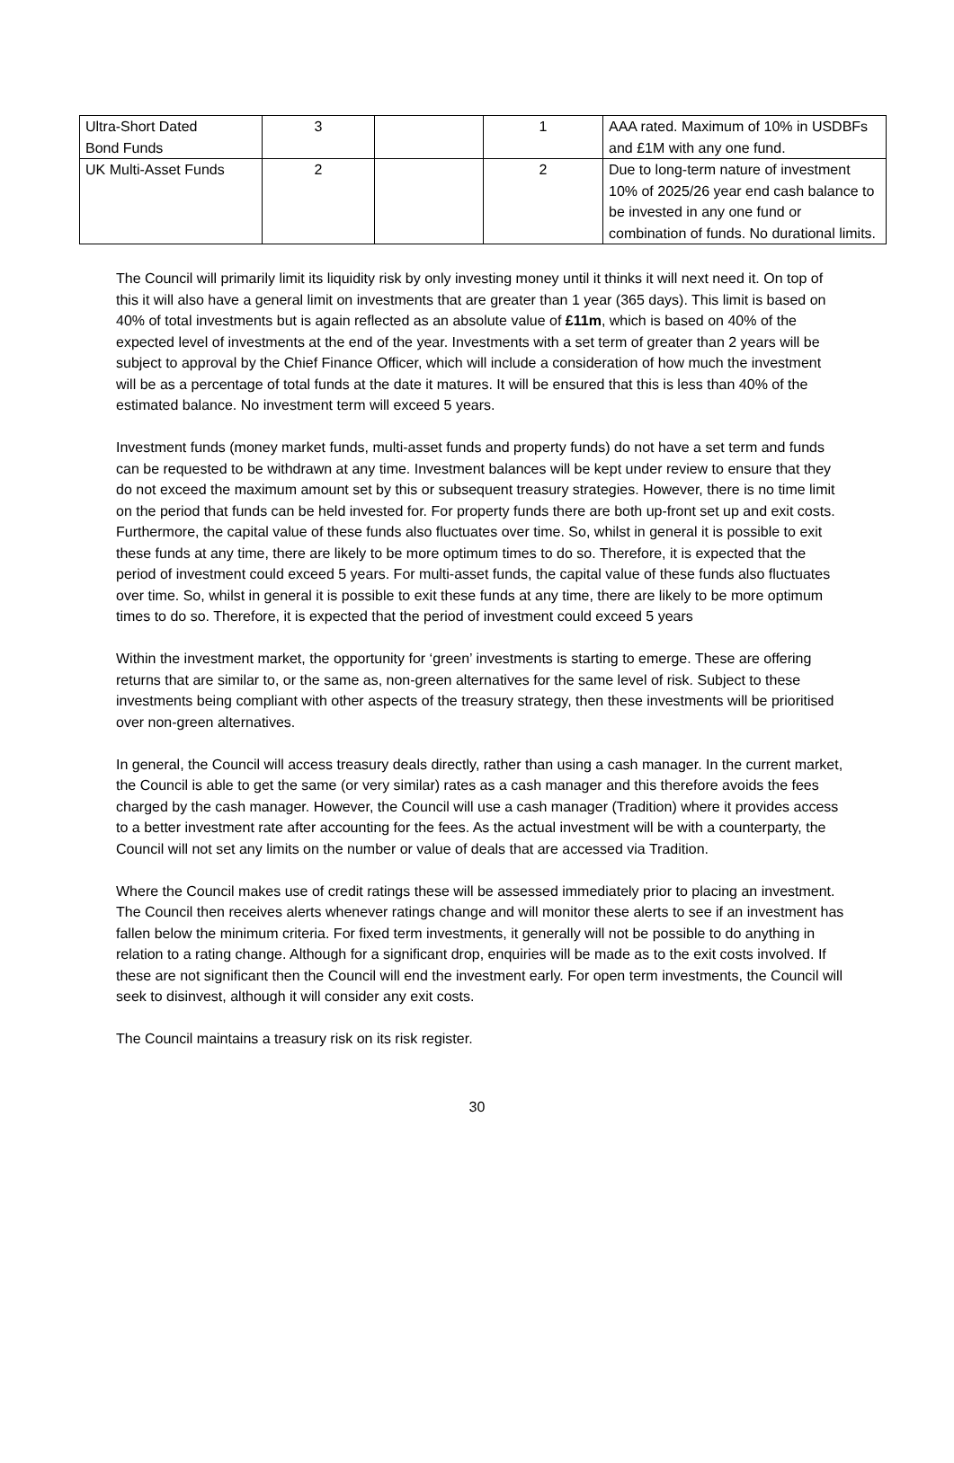| Ultra-Short Dated Bond Funds | 3 | | 1 | AAA rated. Maximum of 10% in USDBFs and £1M with any one fund. |
| UK Multi-Asset Funds | 2 | | 2 | Due to long-term nature of investment 10% of 2025/26 year end cash balance to be invested in any one fund or combination of funds. No durational limits. |
The Council will primarily limit its liquidity risk by only investing money until it thinks it will next need it. On top of this it will also have a general limit on investments that are greater than 1 year (365 days). This limit is based on 40% of total investments but is again reflected as an absolute value of £11m, which is based on 40% of the expected level of investments at the end of the year. Investments with a set term of greater than 2 years will be subject to approval by the Chief Finance Officer, which will include a consideration of how much the investment will be as a percentage of total funds at the date it matures. It will be ensured that this is less than 40% of the estimated balance. No investment term will exceed 5 years.
Investment funds (money market funds, multi-asset funds and property funds) do not have a set term and funds can be requested to be withdrawn at any time. Investment balances will be kept under review to ensure that they do not exceed the maximum amount set by this or subsequent treasury strategies. However, there is no time limit on the period that funds can be held invested for. For property funds there are both up-front set up and exit costs. Furthermore, the capital value of these funds also fluctuates over time. So, whilst in general it is possible to exit these funds at any time, there are likely to be more optimum times to do so. Therefore, it is expected that the period of investment could exceed 5 years. For multi-asset funds, the capital value of these funds also fluctuates over time. So, whilst in general it is possible to exit these funds at any time, there are likely to be more optimum times to do so. Therefore, it is expected that the period of investment could exceed 5 years
Within the investment market, the opportunity for ‘green’ investments is starting to emerge. These are offering returns that are similar to, or the same as, non-green alternatives for the same level of risk. Subject to these investments being compliant with other aspects of the treasury strategy, then these investments will be prioritised over non-green alternatives.
In general, the Council will access treasury deals directly, rather than using a cash manager. In the current market, the Council is able to get the same (or very similar) rates as a cash manager and this therefore avoids the fees charged by the cash manager. However, the Council will use a cash manager (Tradition) where it provides access to a better investment rate after accounting for the fees. As the actual investment will be with a counterparty, the Council will not set any limits on the number or value of deals that are accessed via Tradition.
Where the Council makes use of credit ratings these will be assessed immediately prior to placing an investment. The Council then receives alerts whenever ratings change and will monitor these alerts to see if an investment has fallen below the minimum criteria. For fixed term investments, it generally will not be possible to do anything in relation to a rating change. Although for a significant drop, enquiries will be made as to the exit costs involved. If these are not significant then the Council will end the investment early. For open term investments, the Council will seek to disinvest, although it will consider any exit costs.
The Council maintains a treasury risk on its risk register.
30